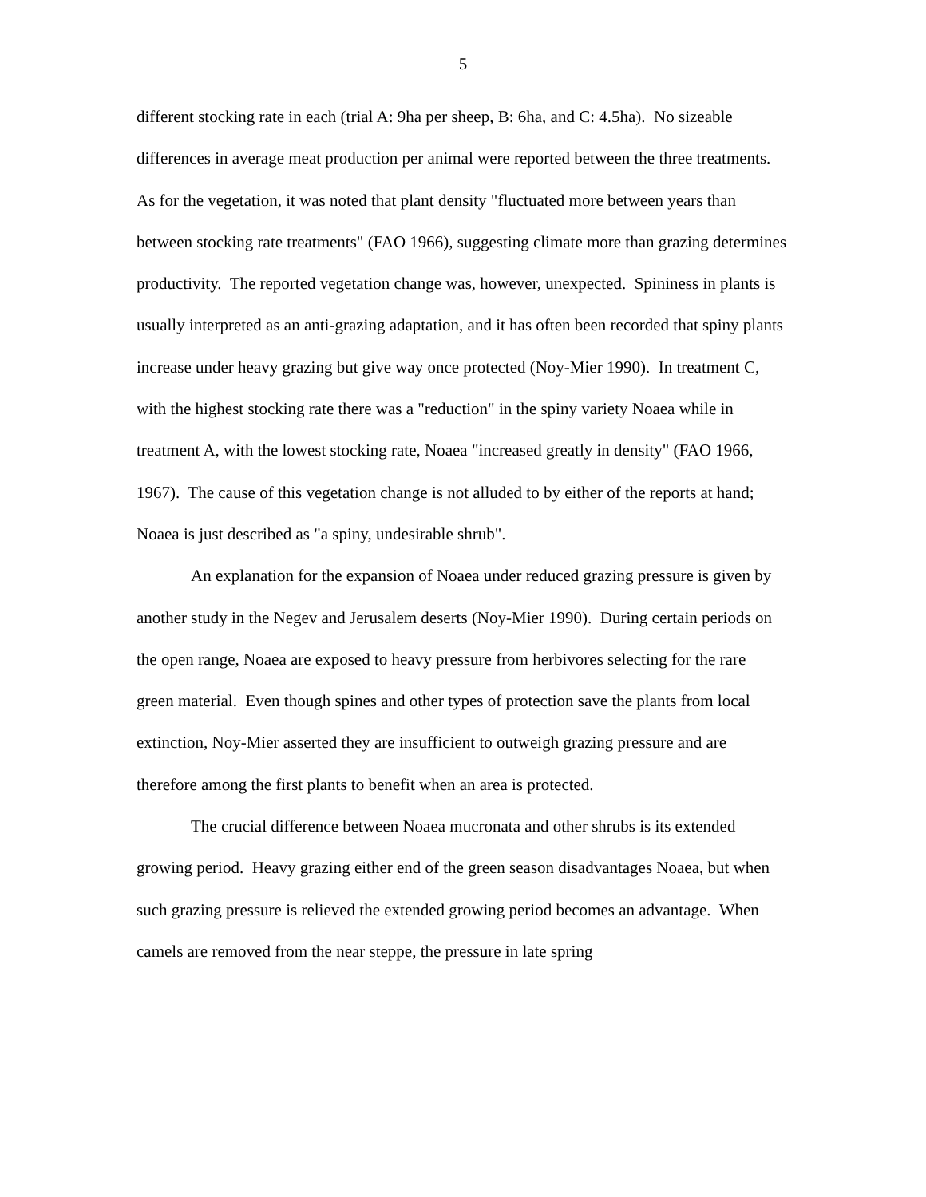5
different stocking rate in each (trial A: 9ha per sheep, B: 6ha, and C: 4.5ha). No sizeable differences in average meat production per animal were reported between the three treatments. As for the vegetation, it was noted that plant density "fluctuated more between years than between stocking rate treatments" (FAO 1966), suggesting climate more than grazing determines productivity. The reported vegetation change was, however, unexpected. Spininess in plants is usually interpreted as an anti-grazing adaptation, and it has often been recorded that spiny plants increase under heavy grazing but give way once protected (Noy-Mier 1990). In treatment C, with the highest stocking rate there was a "reduction" in the spiny variety Noaea while in treatment A, with the lowest stocking rate, Noaea "increased greatly in density" (FAO 1966, 1967). The cause of this vegetation change is not alluded to by either of the reports at hand; Noaea is just described as "a spiny, undesirable shrub".
An explanation for the expansion of Noaea under reduced grazing pressure is given by another study in the Negev and Jerusalem deserts (Noy-Mier 1990). During certain periods on the open range, Noaea are exposed to heavy pressure from herbivores selecting for the rare green material. Even though spines and other types of protection save the plants from local extinction, Noy-Mier asserted they are insufficient to outweigh grazing pressure and are therefore among the first plants to benefit when an area is protected.
The crucial difference between Noaea mucronata and other shrubs is its extended growing period. Heavy grazing either end of the green season disadvantages Noaea, but when such grazing pressure is relieved the extended growing period becomes an advantage. When camels are removed from the near steppe, the pressure in late spring